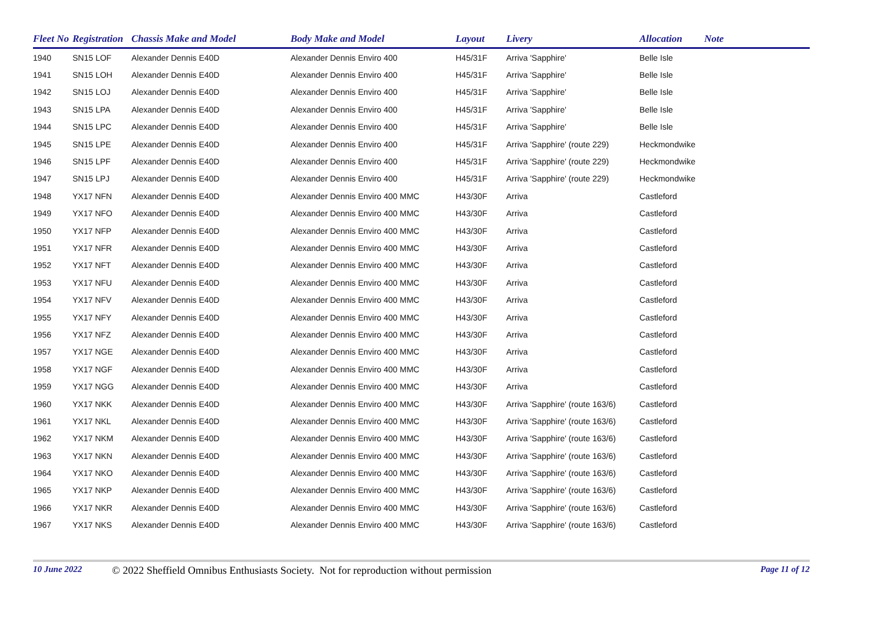| Fleet No | Registration | Chassis Make and Model | Body Make and Model | Layout | Livery | Allocation | Note |
| --- | --- | --- | --- | --- | --- | --- | --- |
| 1940 | SN15 LOF | Alexander Dennis E40D | Alexander Dennis Enviro 400 | H45/31F | Arriva 'Sapphire' | Belle Isle | |
| 1941 | SN15 LOH | Alexander Dennis E40D | Alexander Dennis Enviro 400 | H45/31F | Arriva 'Sapphire' | Belle Isle | |
| 1942 | SN15 LOJ | Alexander Dennis E40D | Alexander Dennis Enviro 400 | H45/31F | Arriva 'Sapphire' | Belle Isle | |
| 1943 | SN15 LPA | Alexander Dennis E40D | Alexander Dennis Enviro 400 | H45/31F | Arriva 'Sapphire' | Belle Isle | |
| 1944 | SN15 LPC | Alexander Dennis E40D | Alexander Dennis Enviro 400 | H45/31F | Arriva 'Sapphire' | Belle Isle | |
| 1945 | SN15 LPE | Alexander Dennis E40D | Alexander Dennis Enviro 400 | H45/31F | Arriva 'Sapphire' (route 229) | Heckmondwike | |
| 1946 | SN15 LPF | Alexander Dennis E40D | Alexander Dennis Enviro 400 | H45/31F | Arriva 'Sapphire' (route 229) | Heckmondwike | |
| 1947 | SN15 LPJ | Alexander Dennis E40D | Alexander Dennis Enviro 400 | H45/31F | Arriva 'Sapphire' (route 229) | Heckmondwike | |
| 1948 | YX17 NFN | Alexander Dennis E40D | Alexander Dennis Enviro 400 MMC | H43/30F | Arriva | Castleford | |
| 1949 | YX17 NFO | Alexander Dennis E40D | Alexander Dennis Enviro 400 MMC | H43/30F | Arriva | Castleford | |
| 1950 | YX17 NFP | Alexander Dennis E40D | Alexander Dennis Enviro 400 MMC | H43/30F | Arriva | Castleford | |
| 1951 | YX17 NFR | Alexander Dennis E40D | Alexander Dennis Enviro 400 MMC | H43/30F | Arriva | Castleford | |
| 1952 | YX17 NFT | Alexander Dennis E40D | Alexander Dennis Enviro 400 MMC | H43/30F | Arriva | Castleford | |
| 1953 | YX17 NFU | Alexander Dennis E40D | Alexander Dennis Enviro 400 MMC | H43/30F | Arriva | Castleford | |
| 1954 | YX17 NFV | Alexander Dennis E40D | Alexander Dennis Enviro 400 MMC | H43/30F | Arriva | Castleford | |
| 1955 | YX17 NFY | Alexander Dennis E40D | Alexander Dennis Enviro 400 MMC | H43/30F | Arriva | Castleford | |
| 1956 | YX17 NFZ | Alexander Dennis E40D | Alexander Dennis Enviro 400 MMC | H43/30F | Arriva | Castleford | |
| 1957 | YX17 NGE | Alexander Dennis E40D | Alexander Dennis Enviro 400 MMC | H43/30F | Arriva | Castleford | |
| 1958 | YX17 NGF | Alexander Dennis E40D | Alexander Dennis Enviro 400 MMC | H43/30F | Arriva | Castleford | |
| 1959 | YX17 NGG | Alexander Dennis E40D | Alexander Dennis Enviro 400 MMC | H43/30F | Arriva | Castleford | |
| 1960 | YX17 NKK | Alexander Dennis E40D | Alexander Dennis Enviro 400 MMC | H43/30F | Arriva 'Sapphire' (route 163/6) | Castleford | |
| 1961 | YX17 NKL | Alexander Dennis E40D | Alexander Dennis Enviro 400 MMC | H43/30F | Arriva 'Sapphire' (route 163/6) | Castleford | |
| 1962 | YX17 NKM | Alexander Dennis E40D | Alexander Dennis Enviro 400 MMC | H43/30F | Arriva 'Sapphire' (route 163/6) | Castleford | |
| 1963 | YX17 NKN | Alexander Dennis E40D | Alexander Dennis Enviro 400 MMC | H43/30F | Arriva 'Sapphire' (route 163/6) | Castleford | |
| 1964 | YX17 NKO | Alexander Dennis E40D | Alexander Dennis Enviro 400 MMC | H43/30F | Arriva 'Sapphire' (route 163/6) | Castleford | |
| 1965 | YX17 NKP | Alexander Dennis E40D | Alexander Dennis Enviro 400 MMC | H43/30F | Arriva 'Sapphire' (route 163/6) | Castleford | |
| 1966 | YX17 NKR | Alexander Dennis E40D | Alexander Dennis Enviro 400 MMC | H43/30F | Arriva 'Sapphire' (route 163/6) | Castleford | |
| 1967 | YX17 NKS | Alexander Dennis E40D | Alexander Dennis Enviro 400 MMC | H43/30F | Arriva 'Sapphire' (route 163/6) | Castleford | |
10 June 2022 © 2022 Sheffield Omnibus Enthusiasts Society. Not for reproduction without permission Page 11 of 12